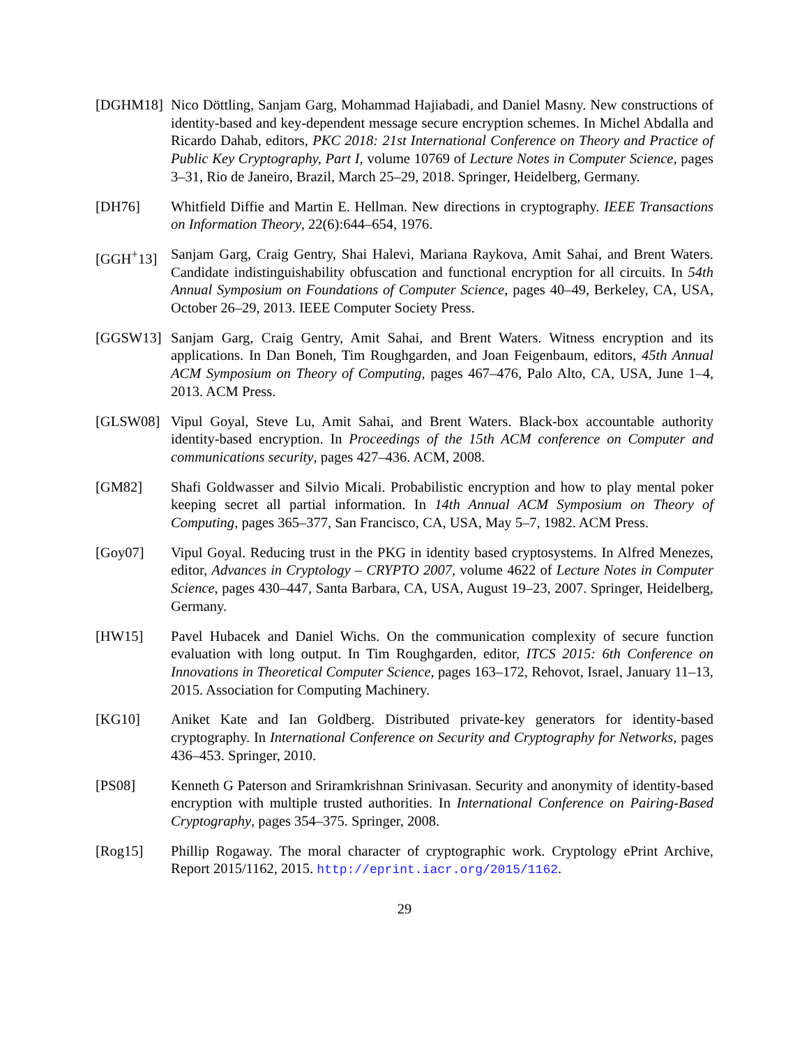[DGHM18] Nico Döttling, Sanjam Garg, Mohammad Hajiabadi, and Daniel Masny. New constructions of identity-based and key-dependent message secure encryption schemes. In Michel Abdalla and Ricardo Dahab, editors, PKC 2018: 21st International Conference on Theory and Practice of Public Key Cryptography, Part I, volume 10769 of Lecture Notes in Computer Science, pages 3–31, Rio de Janeiro, Brazil, March 25–29, 2018. Springer, Heidelberg, Germany.
[DH76] Whitfield Diffie and Martin E. Hellman. New directions in cryptography. IEEE Transactions on Information Theory, 22(6):644–654, 1976.
[GGH<sup>+</sup>13] Sanjam Garg, Craig Gentry, Shai Halevi, Mariana Raykova, Amit Sahai, and Brent Waters. Candidate indistinguishability obfuscation and functional encryption for all circuits. In 54th Annual Symposium on Foundations of Computer Science, pages 40–49, Berkeley, CA, USA, October 26–29, 2013. IEEE Computer Society Press.
[GGSW13] Sanjam Garg, Craig Gentry, Amit Sahai, and Brent Waters. Witness encryption and its applications. In Dan Boneh, Tim Roughgarden, and Joan Feigenbaum, editors, 45th Annual ACM Symposium on Theory of Computing, pages 467–476, Palo Alto, CA, USA, June 1–4, 2013. ACM Press.
[GLSW08] Vipul Goyal, Steve Lu, Amit Sahai, and Brent Waters. Black-box accountable authority identity-based encryption. In Proceedings of the 15th ACM conference on Computer and communications security, pages 427–436. ACM, 2008.
[GM82] Shafi Goldwasser and Silvio Micali. Probabilistic encryption and how to play mental poker keeping secret all partial information. In 14th Annual ACM Symposium on Theory of Computing, pages 365–377, San Francisco, CA, USA, May 5–7, 1982. ACM Press.
[Goy07] Vipul Goyal. Reducing trust in the PKG in identity based cryptosystems. In Alfred Menezes, editor, Advances in Cryptology – CRYPTO 2007, volume 4622 of Lecture Notes in Computer Science, pages 430–447, Santa Barbara, CA, USA, August 19–23, 2007. Springer, Heidelberg, Germany.
[HW15] Pavel Hubacek and Daniel Wichs. On the communication complexity of secure function evaluation with long output. In Tim Roughgarden, editor, ITCS 2015: 6th Conference on Innovations in Theoretical Computer Science, pages 163–172, Rehovot, Israel, January 11–13, 2015. Association for Computing Machinery.
[KG10] Aniket Kate and Ian Goldberg. Distributed private-key generators for identity-based cryptography. In International Conference on Security and Cryptography for Networks, pages 436–453. Springer, 2010.
[PS08] Kenneth G Paterson and Sriramkrishnan Srinivasan. Security and anonymity of identity-based encryption with multiple trusted authorities. In International Conference on Pairing-Based Cryptography, pages 354–375. Springer, 2008.
[Rog15] Phillip Rogaway. The moral character of cryptographic work. Cryptology ePrint Archive, Report 2015/1162, 2015. http://eprint.iacr.org/2015/1162.
29